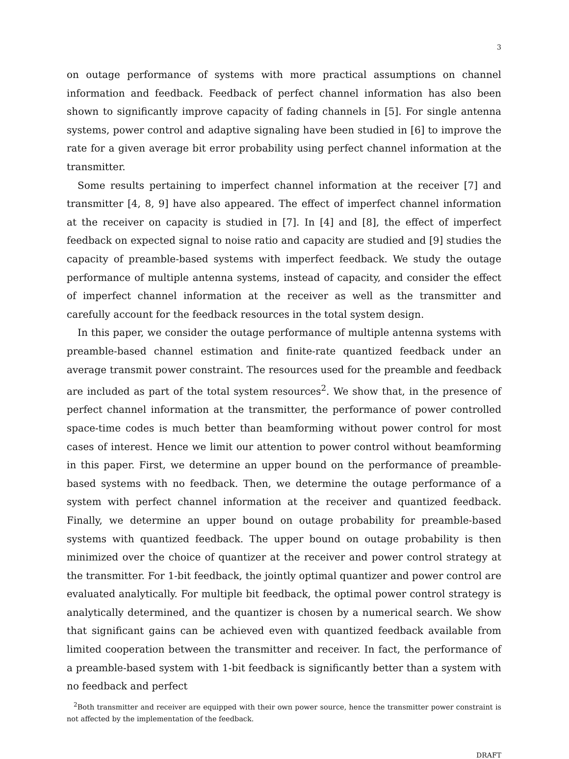3
on outage performance of systems with more practical assumptions on channel information and feedback. Feedback of perfect channel information has also been shown to significantly improve capacity of fading channels in [5]. For single antenna systems, power control and adaptive signaling have been studied in [6] to improve the rate for a given average bit error probability using perfect channel information at the transmitter.
Some results pertaining to imperfect channel information at the receiver [7] and transmitter [4, 8, 9] have also appeared. The effect of imperfect channel information at the receiver on capacity is studied in [7]. In [4] and [8], the effect of imperfect feedback on expected signal to noise ratio and capacity are studied and [9] studies the capacity of preamble-based systems with imperfect feedback. We study the outage performance of multiple antenna systems, instead of capacity, and consider the effect of imperfect channel information at the receiver as well as the transmitter and carefully account for the feedback resources in the total system design.
In this paper, we consider the outage performance of multiple antenna systems with preamble-based channel estimation and finite-rate quantized feedback under an average transmit power constraint. The resources used for the preamble and feedback are included as part of the total system resources<sup>2</sup>. We show that, in the presence of perfect channel information at the transmitter, the performance of power controlled space-time codes is much better than beamforming without power control for most cases of interest. Hence we limit our attention to power control without beamforming in this paper. First, we determine an upper bound on the performance of preamble-based systems with no feedback. Then, we determine the outage performance of a system with perfect channel information at the receiver and quantized feedback. Finally, we determine an upper bound on outage probability for preamble-based systems with quantized feedback. The upper bound on outage probability is then minimized over the choice of quantizer at the receiver and power control strategy at the transmitter. For 1-bit feedback, the jointly optimal quantizer and power control are evaluated analytically. For multiple bit feedback, the optimal power control strategy is analytically determined, and the quantizer is chosen by a numerical search. We show that significant gains can be achieved even with quantized feedback available from limited cooperation between the transmitter and receiver. In fact, the performance of a preamble-based system with 1-bit feedback is significantly better than a system with no feedback and perfect
<sup>2</sup> Both transmitter and receiver are equipped with their own power source, hence the transmitter power constraint is not affected by the implementation of the feedback.
DRAFT